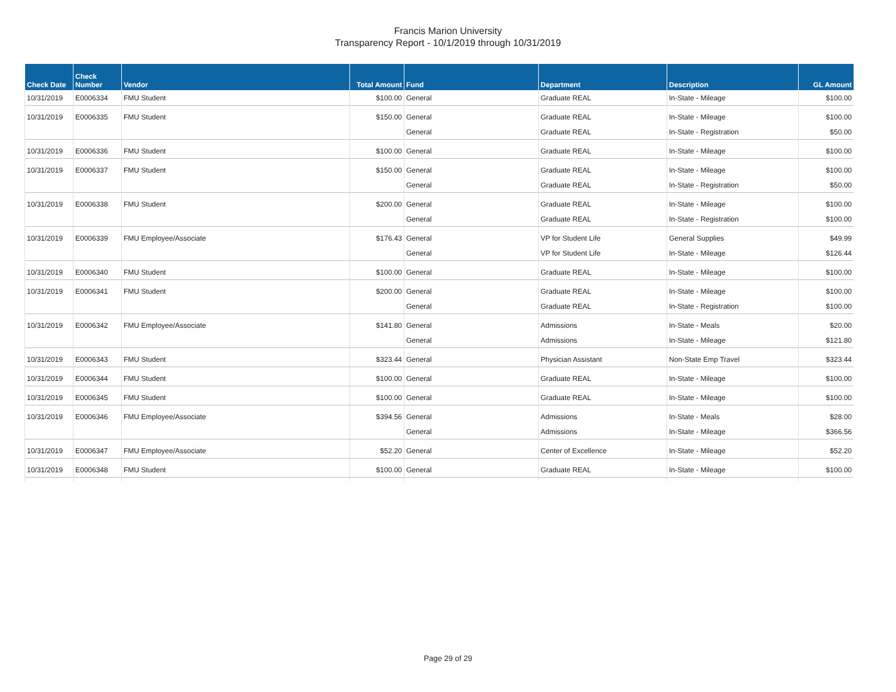Francis Marion University
Transparency Report - 10/1/2019 through 10/31/2019
| Check Date | Check Number | Vendor | Total Amount | Fund | Department | Description | GL Amount |
| --- | --- | --- | --- | --- | --- | --- | --- |
| 10/31/2019 | E0006334 | FMU Student | $100.00 | General | Graduate REAL | In-State - Mileage | $100.00 |
| 10/31/2019 | E0006335 | FMU Student | $150.00 | General | Graduate REAL | In-State - Mileage | $100.00 |
| | | | | General | Graduate REAL | In-State - Registration | $50.00 |
| 10/31/2019 | E0006336 | FMU Student | $100.00 | General | Graduate REAL | In-State - Mileage | $100.00 |
| 10/31/2019 | E0006337 | FMU Student | $150.00 | General | Graduate REAL | In-State - Mileage | $100.00 |
| | | | | General | Graduate REAL | In-State - Registration | $50.00 |
| 10/31/2019 | E0006338 | FMU Student | $200.00 | General | Graduate REAL | In-State - Mileage | $100.00 |
| | | | | General | Graduate REAL | In-State - Registration | $100.00 |
| 10/31/2019 | E0006339 | FMU Employee/Associate | $176.43 | General | VP for Student Life | General Supplies | $49.99 |
| | | | | General | VP for Student Life | In-State - Mileage | $126.44 |
| 10/31/2019 | E0006340 | FMU Student | $100.00 | General | Graduate REAL | In-State - Mileage | $100.00 |
| 10/31/2019 | E0006341 | FMU Student | $200.00 | General | Graduate REAL | In-State - Mileage | $100.00 |
| | | | | General | Graduate REAL | In-State - Registration | $100.00 |
| 10/31/2019 | E0006342 | FMU Employee/Associate | $141.80 | General | Admissions | In-State - Meals | $20.00 |
| | | | | General | Admissions | In-State - Mileage | $121.80 |
| 10/31/2019 | E0006343 | FMU Student | $323.44 | General | Physician Assistant | Non-State Emp Travel | $323.44 |
| 10/31/2019 | E0006344 | FMU Student | $100.00 | General | Graduate REAL | In-State - Mileage | $100.00 |
| 10/31/2019 | E0006345 | FMU Student | $100.00 | General | Graduate REAL | In-State - Mileage | $100.00 |
| 10/31/2019 | E0006346 | FMU Employee/Associate | $394.56 | General | Admissions | In-State - Meals | $28.00 |
| | | | | General | Admissions | In-State - Mileage | $366.56 |
| 10/31/2019 | E0006347 | FMU Employee/Associate | $52.20 | General | Center of Excellence | In-State - Mileage | $52.20 |
| 10/31/2019 | E0006348 | FMU Student | $100.00 | General | Graduate REAL | In-State - Mileage | $100.00 |
Page 29 of 29